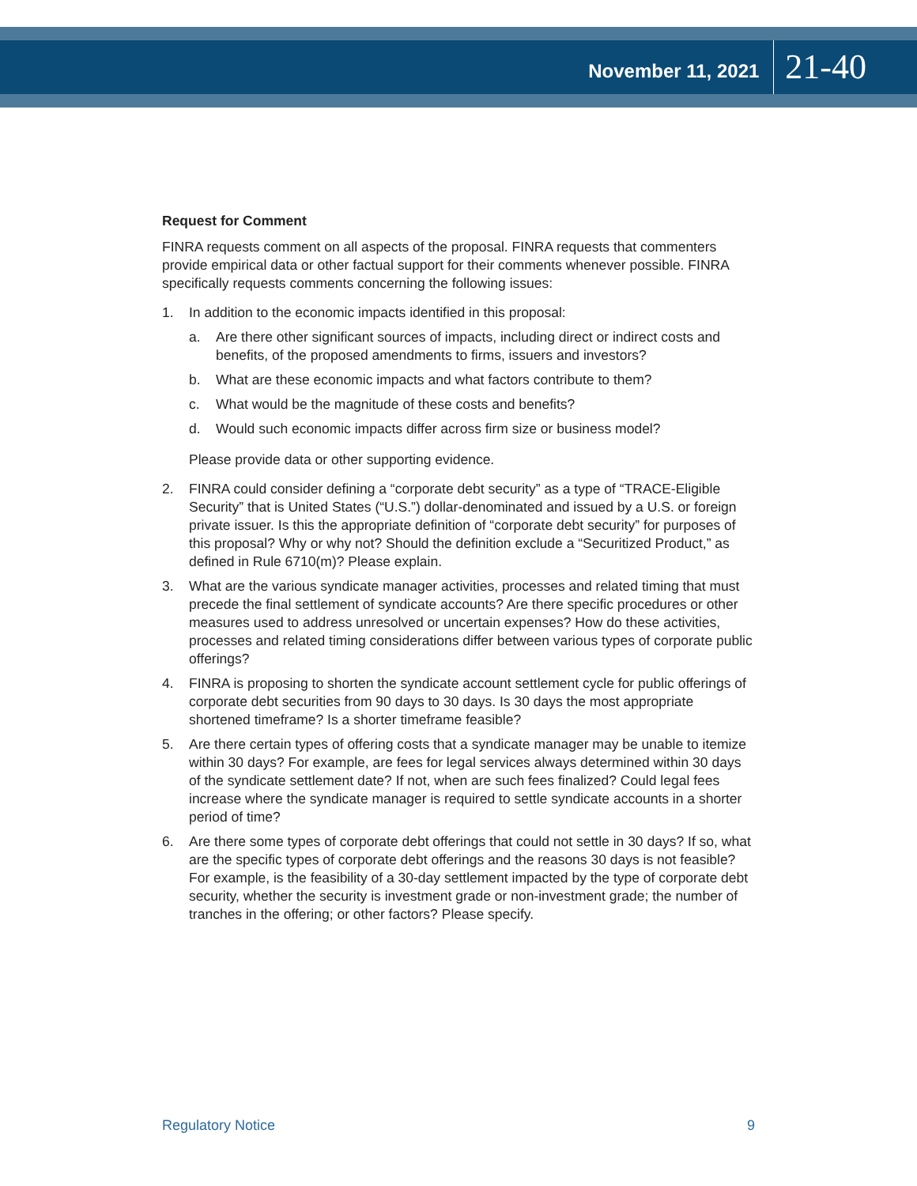November 11, 2021 21-40
Request for Comment
FINRA requests comment on all aspects of the proposal. FINRA requests that commenters provide empirical data or other factual support for their comments whenever possible. FINRA specifically requests comments concerning the following issues:
1. In addition to the economic impacts identified in this proposal:
a. Are there other significant sources of impacts, including direct or indirect costs and benefits, of the proposed amendments to firms, issuers and investors?
b. What are these economic impacts and what factors contribute to them?
c. What would be the magnitude of these costs and benefits?
d. Would such economic impacts differ across firm size or business model?
Please provide data or other supporting evidence.
2. FINRA could consider defining a “corporate debt security” as a type of “TRACE-Eligible Security” that is United States (“U.S.”) dollar-denominated and issued by a U.S. or foreign private issuer. Is this the appropriate definition of “corporate debt security” for purposes of this proposal? Why or why not? Should the definition exclude a “Securitized Product,” as defined in Rule 6710(m)? Please explain.
3. What are the various syndicate manager activities, processes and related timing that must precede the final settlement of syndicate accounts? Are there specific procedures or other measures used to address unresolved or uncertain expenses? How do these activities, processes and related timing considerations differ between various types of corporate public offerings?
4. FINRA is proposing to shorten the syndicate account settlement cycle for public offerings of corporate debt securities from 90 days to 30 days. Is 30 days the most appropriate shortened timeframe? Is a shorter timeframe feasible?
5. Are there certain types of offering costs that a syndicate manager may be unable to itemize within 30 days? For example, are fees for legal services always determined within 30 days of the syndicate settlement date? If not, when are such fees finalized? Could legal fees increase where the syndicate manager is required to settle syndicate accounts in a shorter period of time?
6. Are there some types of corporate debt offerings that could not settle in 30 days? If so, what are the specific types of corporate debt offerings and the reasons 30 days is not feasible? For example, is the feasibility of a 30-day settlement impacted by the type of corporate debt security, whether the security is investment grade or non-investment grade; the number of tranches in the offering; or other factors? Please specify.
Regulatory Notice 9